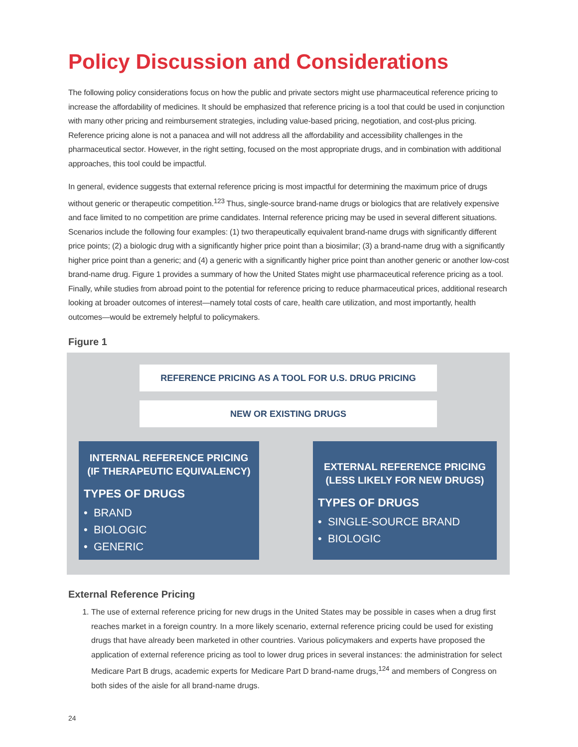Policy Discussion and Considerations
The following policy considerations focus on how the public and private sectors might use pharmaceutical reference pricing to increase the affordability of medicines. It should be emphasized that reference pricing is a tool that could be used in conjunction with many other pricing and reimbursement strategies, including value-based pricing, negotiation, and cost-plus pricing. Reference pricing alone is not a panacea and will not address all the affordability and accessibility challenges in the pharmaceutical sector. However, in the right setting, focused on the most appropriate drugs, and in combination with additional approaches, this tool could be impactful.
In general, evidence suggests that external reference pricing is most impactful for determining the maximum price of drugs without generic or therapeutic competition.<sup>123</sup> Thus, single-source brand-name drugs or biologics that are relatively expensive and face limited to no competition are prime candidates. Internal reference pricing may be used in several different situations. Scenarios include the following four examples: (1) two therapeutically equivalent brand-name drugs with significantly different price points; (2) a biologic drug with a significantly higher price point than a biosimilar; (3) a brand-name drug with a significantly higher price point than a generic; and (4) a generic with a significantly higher price point than another generic or another low-cost brand-name drug. Figure 1 provides a summary of how the United States might use pharmaceutical reference pricing as a tool. Finally, while studies from abroad point to the potential for reference pricing to reduce pharmaceutical prices, additional research looking at broader outcomes of interest—namely total costs of care, health care utilization, and most importantly, health outcomes—would be extremely helpful to policymakers.
Figure 1
REFERENCE PRICING AS A TOOL FOR U.S. DRUG PRICING
NEW OR EXISTING DRUGS
INTERNAL REFERENCE PRICING
(IF THERAPEUTIC EQUIVALENCY)
TYPES OF DRUGS
• BRAND
• BIOLOGIC
• GENERIC
EXTERNAL REFERENCE PRICING
(LESS LIKELY FOR NEW DRUGS)
TYPES OF DRUGS
• SINGLE-SOURCE BRAND
• BIOLOGIC
External Reference Pricing
1. The use of external reference pricing for new drugs in the United States may be possible in cases when a drug first reaches market in a foreign country. In a more likely scenario, external reference pricing could be used for existing drugs that have already been marketed in other countries. Various policymakers and experts have proposed the application of external reference pricing as tool to lower drug prices in several instances: the administration for select Medicare Part B drugs, academic experts for Medicare Part D brand-name drugs,<sup>124</sup> and members of Congress on both sides of the aisle for all brand-name drugs.
24